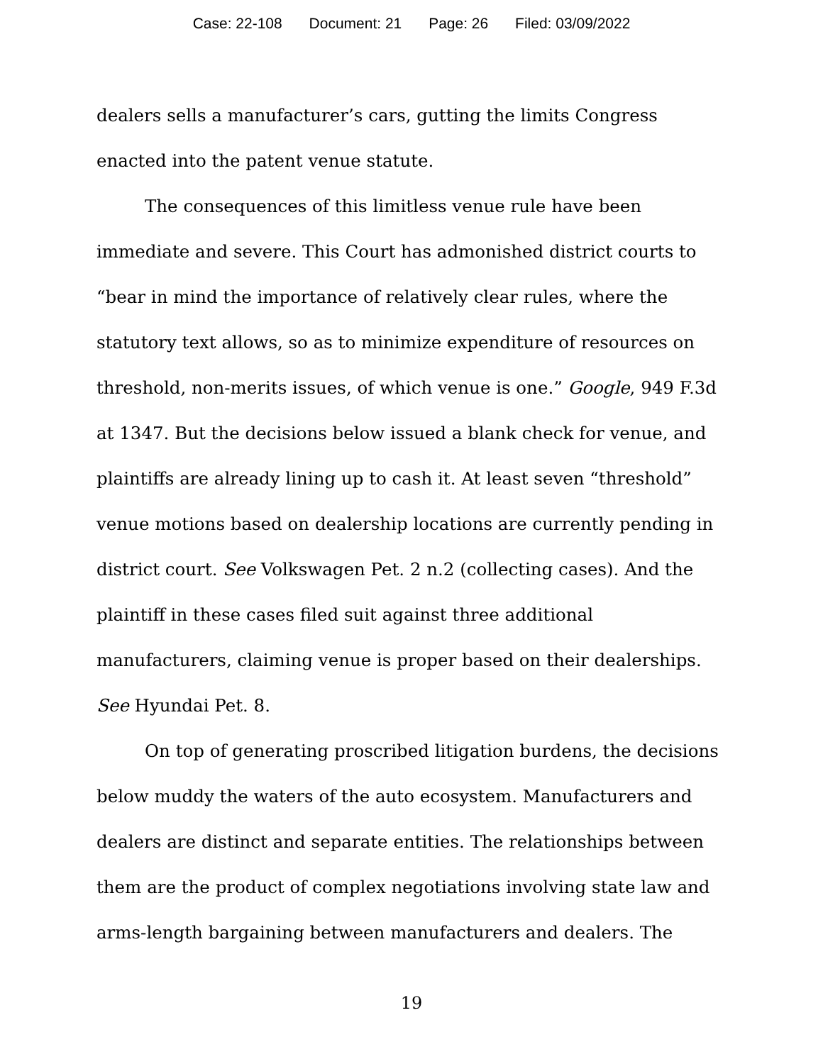Case: 22-108 Document: 21 Page: 26 Filed: 03/09/2022
dealers sells a manufacturer’s cars, gutting the limits Congress enacted into the patent venue statute.
The consequences of this limitless venue rule have been immediate and severe. This Court has admonished district courts to “bear in mind the importance of relatively clear rules, where the statutory text allows, so as to minimize expenditure of resources on threshold, non-merits issues, of which venue is one.” Google, 949 F.3d at 1347. But the decisions below issued a blank check for venue, and plaintiffs are already lining up to cash it. At least seven “threshold” venue motions based on dealership locations are currently pending in district court. See Volkswagen Pet. 2 n.2 (collecting cases). And the plaintiff in these cases filed suit against three additional manufacturers, claiming venue is proper based on their dealerships. See Hyundai Pet. 8.
On top of generating proscribed litigation burdens, the decisions below muddy the waters of the auto ecosystem. Manufacturers and dealers are distinct and separate entities. The relationships between them are the product of complex negotiations involving state law and arms-length bargaining between manufacturers and dealers. The
19